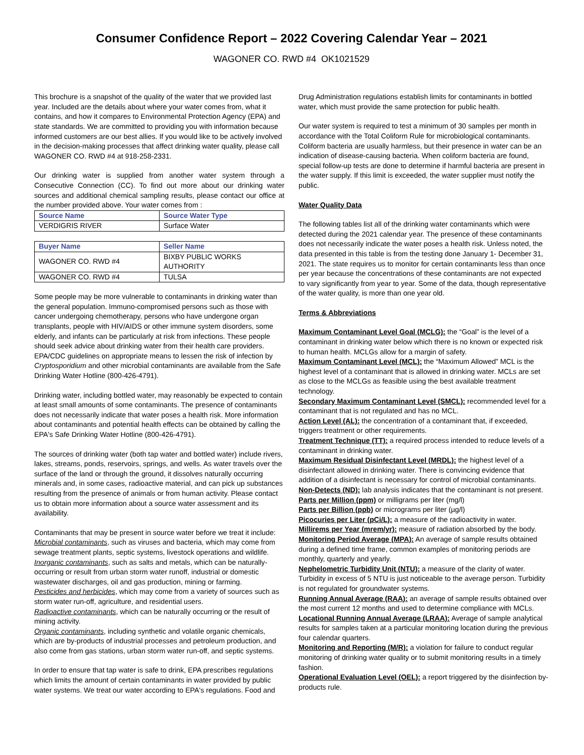Consumer Confidence Report – 2022 Covering Calendar Year – 2021
WAGONER CO. RWD #4 OK1021529
This brochure is a snapshot of the quality of the water that we provided last year. Included are the details about where your water comes from, what it contains, and how it compares to Environmental Protection Agency (EPA) and state standards. We are committed to providing you with information because informed customers are our best allies. If you would like to be actively involved in the decision-making processes that affect drinking water quality, please call WAGONER CO. RWD #4 at 918-258-2331.
Our drinking water is supplied from another water system through a Consecutive Connection (CC). To find out more about our drinking water sources and additional chemical sampling results, please contact our office at the number provided above. Your water comes from :
| Source Name | Source Water Type |
| --- | --- |
| VERDIGRIS RIVER | Surface Water |
| Buyer Name | Seller Name |
| --- | --- |
| WAGONER CO. RWD #4 | BIXBY PUBLIC WORKS AUTHORITY |
| WAGONER CO. RWD #4 | TULSA |
Some people may be more vulnerable to contaminants in drinking water than the general population. Immuno-compromised persons such as those with cancer undergoing chemotherapy, persons who have undergone organ transplants, people with HIV/AIDS or other immune system disorders, some elderly, and infants can be particularly at risk from infections. These people should seek advice about drinking water from their health care providers. EPA/CDC guidelines on appropriate means to lessen the risk of infection by Cryptosporidium and other microbial contaminants are available from the Safe Drinking Water Hotline (800-426-4791).
Drinking water, including bottled water, may reasonably be expected to contain at least small amounts of some contaminants. The presence of contaminants does not necessarily indicate that water poses a health risk. More information about contaminants and potential health effects can be obtained by calling the EPA's Safe Drinking Water Hotline (800-426-4791).
The sources of drinking water (both tap water and bottled water) include rivers, lakes, streams, ponds, reservoirs, springs, and wells. As water travels over the surface of the land or through the ground, it dissolves naturally occurring minerals and, in some cases, radioactive material, and can pick up substances resulting from the presence of animals or from human activity. Please contact us to obtain more information about a source water assessment and its availability.
Contaminants that may be present in source water before we treat it include:
Microbial contaminants, such as viruses and bacteria, which may come from sewage treatment plants, septic systems, livestock operations and wildlife.
Inorganic contaminants, such as salts and metals, which can be naturally-occurring or result from urban storm water runoff, industrial or domestic wastewater discharges, oil and gas production, mining or farming.
Pesticides and herbicides, which may come from a variety of sources such as storm water run-off, agriculture, and residential users.
Radioactive contaminants, which can be naturally occurring or the result of mining activity.
Organic contaminants, including synthetic and volatile organic chemicals, which are by-products of industrial processes and petroleum production, and also come from gas stations, urban storm water run-off, and septic systems.
In order to ensure that tap water is safe to drink, EPA prescribes regulations which limits the amount of certain contaminants in water provided by public water systems. We treat our water according to EPA's regulations. Food and
Drug Administration regulations establish limits for contaminants in bottled water, which must provide the same protection for public health.
Our water system is required to test a minimum of 30 samples per month in accordance with the Total Coliform Rule for microbiological contaminants. Coliform bacteria are usually harmless, but their presence in water can be an indication of disease-causing bacteria. When coliform bacteria are found, special follow-up tests are done to determine if harmful bacteria are present in the water supply. If this limit is exceeded, the water supplier must notify the public.
Water Quality Data
The following tables list all of the drinking water contaminants which were detected during the 2021 calendar year. The presence of these contaminants does not necessarily indicate the water poses a health risk. Unless noted, the data presented in this table is from the testing done January 1- December 31, 2021. The state requires us to monitor for certain contaminants less than once per year because the concentrations of these contaminants are not expected to vary significantly from year to year. Some of the data, though representative of the water quality, is more than one year old.
Terms & Abbreviations
Maximum Contaminant Level Goal (MCLG): the “Goal” is the level of a contaminant in drinking water below which there is no known or expected risk to human health. MCLGs allow for a margin of safety.
Maximum Contaminant Level (MCL): the “Maximum Allowed” MCL is the highest level of a contaminant that is allowed in drinking water. MCLs are set as close to the MCLGs as feasible using the best available treatment technology.
Secondary Maximum Contaminant Level (SMCL): recommended level for a contaminant that is not regulated and has no MCL.
Action Level (AL): the concentration of a contaminant that, if exceeded, triggers treatment or other requirements.
Treatment Technique (TT): a required process intended to reduce levels of a contaminant in drinking water.
Maximum Residual Disinfectant Level (MRDL): the highest level of a disinfectant allowed in drinking water. There is convincing evidence that addition of a disinfectant is necessary for control of microbial contaminants.
Non-Detects (ND): lab analysis indicates that the contaminant is not present.
Parts per Million (ppm) or milligrams per liter (mg/l)
Parts per Billion (ppb) or micrograms per liter (µg/l)
Picocuries per Liter (pCi/L): a measure of the radioactivity in water.
Millirems per Year (mrem/yr): measure of radiation absorbed by the body.
Monitoring Period Average (MPA): An average of sample results obtained during a defined time frame, common examples of monitoring periods are monthly, quarterly and yearly.
Nephelometric Turbidity Unit (NTU): a measure of the clarity of water. Turbidity in excess of 5 NTU is just noticeable to the average person. Turbidity is not regulated for groundwater systems.
Running Annual Average (RAA): an average of sample results obtained over the most current 12 months and used to determine compliance with MCLs.
Locational Running Annual Average (LRAA): Average of sample analytical results for samples taken at a particular monitoring location during the previous four calendar quarters.
Monitoring and Reporting (M/R): a violation for failure to conduct regular monitoring of drinking water quality or to submit monitoring results in a timely fashion.
Operational Evaluation Level (OEL): a report triggered by the disinfection by-products rule.